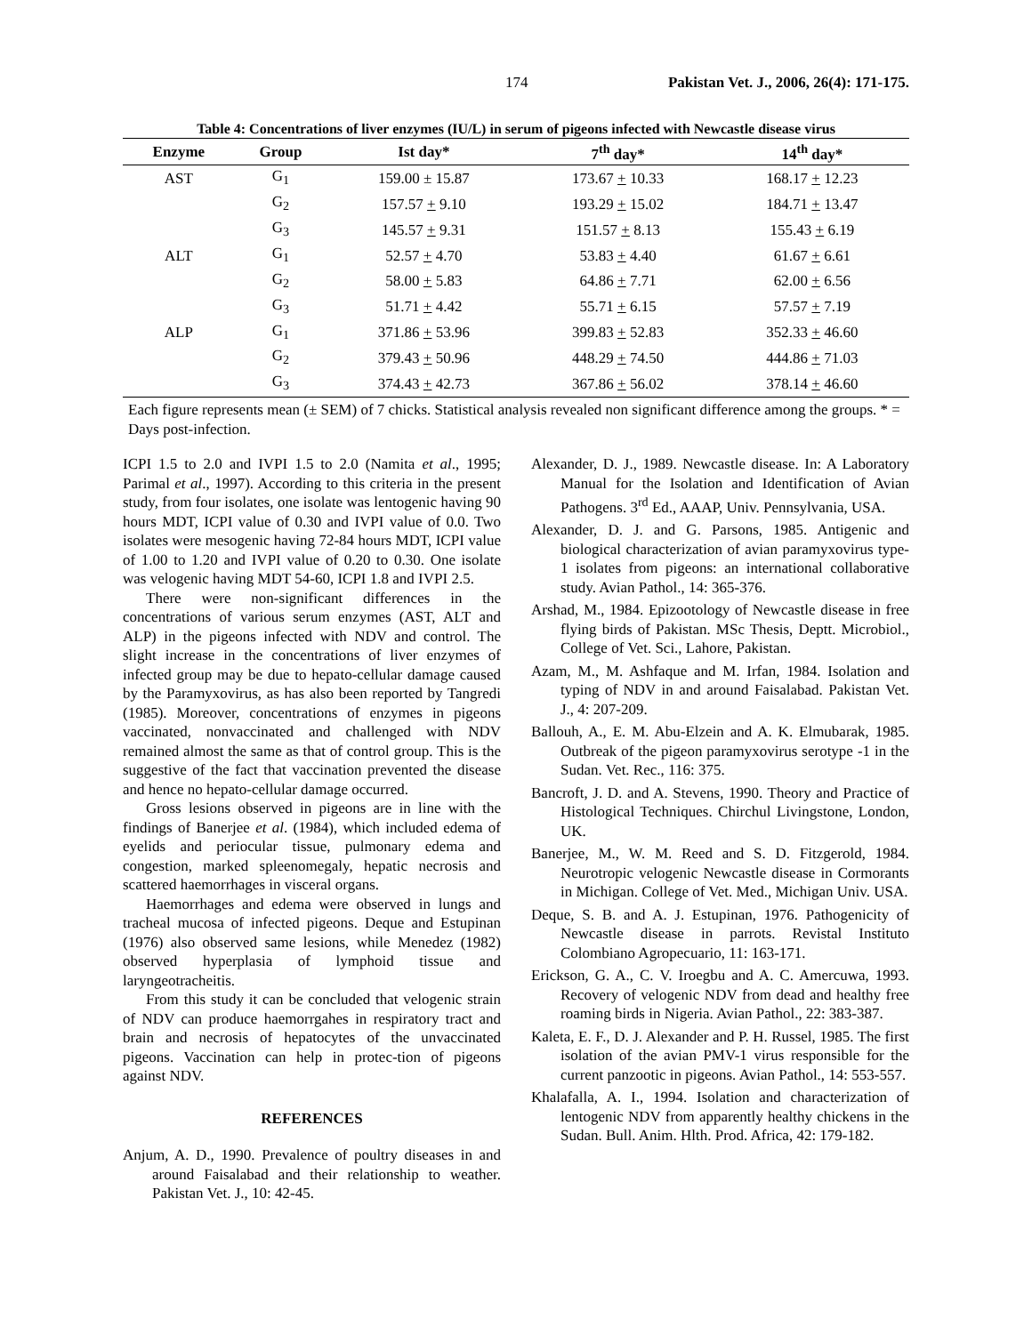174 Pakistan Vet. J., 2006, 26(4): 171-175.
Table 4: Concentrations of liver enzymes (IU/L) in serum of pigeons infected with Newcastle disease virus
| Enzyme | Group | Ist day* | 7<sup>th</sup> day* | 14<sup>th</sup> day* |
| --- | --- | --- | --- | --- |
| AST | G<sub>1</sub> | 159.00 ± 15.87 | 173.67 + 10.33 | 168.17 + 12.23 |
| | G<sub>2</sub> | 157.57 + 9.10 | 193.29 + 15.02 | 184.71 + 13.47 |
| | G<sub>3</sub> | 145.57 + 9.31 | 151.57 + 8.13 | 155.43 + 6.19 |
| ALT | G<sub>1</sub> | 52.57 + 4.70 | 53.83 + 4.40 | 61.67 + 6.61 |
| | G<sub>2</sub> | 58.00 + 5.83 | 64.86 + 7.71 | 62.00 + 6.56 |
| | G<sub>3</sub> | 51.71 + 4.42 | 55.71 + 6.15 | 57.57 + 7.19 |
| ALP | G<sub>1</sub> | 371.86 + 53.96 | 399.83 + 52.83 | 352.33 + 46.60 |
| | G<sub>2</sub> | 379.43 + 50.96 | 448.29 + 74.50 | 444.86 + 71.03 |
| | G<sub>3</sub> | 374.43 + 42.73 | 367.86 + 56.02 | 378.14 + 46.60 |
Each figure represents mean (± SEM) of 7 chicks. Statistical analysis revealed non significant difference among the groups. * = Days post-infection.
ICPI 1.5 to 2.0 and IVPI 1.5 to 2.0 (Namita et al., 1995; Parimal et al., 1997). According to this criteria in the present study, from four isolates, one isolate was lentogenic having 90 hours MDT, ICPI value of 0.30 and IVPI value of 0.0. Two isolates were mesogenic having 72-84 hours MDT, ICPI value of 1.00 to 1.20 and IVPI value of 0.20 to 0.30. One isolate was velogenic having MDT 54-60, ICPI 1.8 and IVPI 2.5.
There were non-significant differences in the concentrations of various serum enzymes (AST, ALT and ALP) in the pigeons infected with NDV and control. The slight increase in the concentrations of liver enzymes of infected group may be due to hepato-cellular damage caused by the Paramyxovirus, as has also been reported by Tangredi (1985). Moreover, concentrations of enzymes in pigeons vaccinated, nonvaccinated and challenged with NDV remained almost the same as that of control group. This is the suggestive of the fact that vaccination prevented the disease and hence no hepato-cellular damage occurred.
Gross lesions observed in pigeons are in line with the findings of Banerjee et al. (1984), which included edema of eyelids and periocular tissue, pulmonary edema and congestion, marked spleenomegaly, hepatic necrosis and scattered haemorrhages in visceral organs.
Haemorrhages and edema were observed in lungs and tracheal mucosa of infected pigeons. Deque and Estupinan (1976) also observed same lesions, while Menedez (1982) observed hyperplasia of lymphoid tissue and laryngeotracheitis.
From this study it can be concluded that velogenic strain of NDV can produce haemorrgahes in respiratory tract and brain and necrosis of hepatocytes of the unvaccinated pigeons. Vaccination can help in protec-tion of pigeons against NDV.
REFERENCES
Anjum, A. D., 1990. Prevalence of poultry diseases in and around Faisalabad and their relationship to weather. Pakistan Vet. J., 10: 42-45.
Alexander, D. J., 1989. Newcastle disease. In: A Laboratory Manual for the Isolation and Identification of Avian Pathogens. 3<sup>rd</sup> Ed., AAAP, Univ. Pennsylvania, USA.
Alexander, D. J. and G. Parsons, 1985. Antigenic and biological characterization of avian paramyxovirus type-1 isolates from pigeons: an international collaborative study. Avian Pathol., 14: 365-376.
Arshad, M., 1984. Epizootology of Newcastle disease in free flying birds of Pakistan. MSc Thesis, Deptt. Microbiol., College of Vet. Sci., Lahore, Pakistan.
Azam, M., M. Ashfaque and M. Irfan, 1984. Isolation and typing of NDV in and around Faisalabad. Pakistan Vet. J., 4: 207-209.
Ballouh, A., E. M. Abu-Elzein and A. K. Elmubarak, 1985. Outbreak of the pigeon paramyxovirus serotype -1 in the Sudan. Vet. Rec., 116: 375.
Bancroft, J. D. and A. Stevens, 1990. Theory and Practice of Histological Techniques. Chirchul Livingstone, London, UK.
Banerjee, M., W. M. Reed and S. D. Fitzgerold, 1984. Neurotropic velogenic Newcastle disease in Cormorants in Michigan. College of Vet. Med., Michigan Univ. USA.
Deque, S. B. and A. J. Estupinan, 1976. Pathogenicity of Newcastle disease in parrots. Revistal Instituto Colombiano Agropecuario, 11: 163-171.
Erickson, G. A., C. V. Iroegbu and A. C. Amercuwa, 1993. Recovery of velogenic NDV from dead and healthy free roaming birds in Nigeria. Avian Pathol., 22: 383-387.
Kaleta, E. F., D. J. Alexander and P. H. Russel, 1985. The first isolation of the avian PMV-1 virus responsible for the current panzootic in pigeons. Avian Pathol., 14: 553-557.
Khalafalla, A. I., 1994. Isolation and characterization of lentogenic NDV from apparently healthy chickens in the Sudan. Bull. Anim. Hlth. Prod. Africa, 42: 179-182.